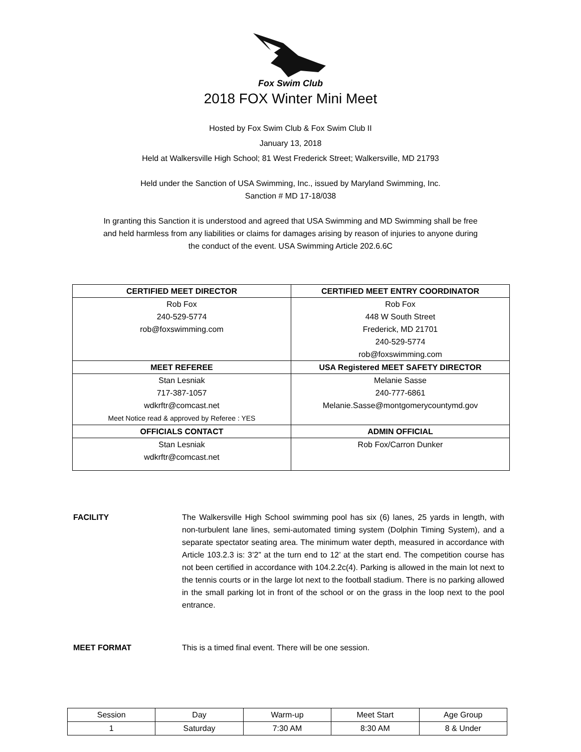Fox Swim Club
2018 FOX Winter Mini Meet
Hosted by Fox Swim Club & Fox Swim Club II
January 13, 2018
Held at Walkersville High School; 81 West Frederick Street; Walkersville, MD 21793
Held under the Sanction of USA Swimming, Inc., issued by Maryland Swimming, Inc.
Sanction # MD 17-18/038
In granting this Sanction it is understood and agreed that USA Swimming and MD Swimming shall be free
and held harmless from any liabilities or claims for damages arising by reason of injuries to anyone during
the conduct of the event. USA Swimming Article 202.6.6C
| CERTIFIED MEET DIRECTOR | CERTIFIED MEET ENTRY COORDINATOR |
| --- | --- |
| Rob Fox 240-529-5774 rob@foxswimming.com | Rob Fox 448 W South Street Frederick, MD 21701 240-529-5774 rob@foxswimming.com |
| MEET REFEREE | USA Registered MEET SAFETY DIRECTOR |
| Stan Lesniak 717-387-1057 wdkrftr@comcast.net Meet Notice read & approved by Referee : YES | Melanie Sasse 240-777-6861 Melanie.Sasse@montgomerycountymd.gov |
| OFFICIALS CONTACT | ADMIN OFFICIAL |
| Stan Lesniak wdkrftr@comcast.net | Rob Fox/Carron Dunker |
FACILITY The Walkersville High School swimming pool has six (6) lanes, 25 yards in length, with non-turbulent lane lines, semi-automated timing system (Dolphin Timing System), and a separate spectator seating area. The minimum water depth, measured in accordance with Article 103.2.3 is: 3’2” at the turn end to 12’ at the start end. The competition course has not been certified in accordance with 104.2.2c(4). Parking is allowed in the main lot next to the tennis courts or in the large lot next to the football stadium. There is no parking allowed in the small parking lot in front of the school or on the grass in the loop next to the pool entrance.
MEET FORMAT This is a timed final event. There will be one session.
| Session | Day | Warm-up | Meet Start | Age Group |
| --- | --- | --- | --- | --- |
| 1 | Saturday | 7:30 AM | 8:30 AM | 8 & Under |